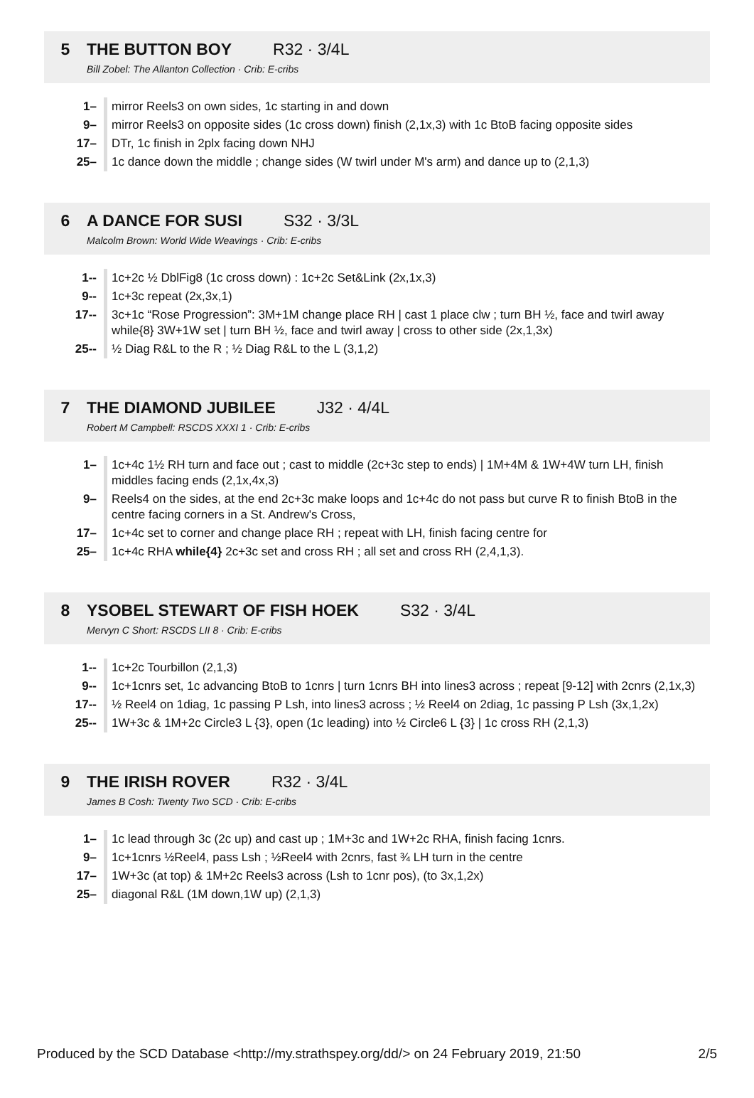5 THE BUTTON BOY R32 · 3/4L
Bill Zobel: The Allanton Collection · Crib: E-cribs
| 1– | mirror Reels3 on own sides, 1c starting in and down |
| 9– | mirror Reels3 on opposite sides (1c cross down) finish (2,1x,3) with 1c BtoB facing opposite sides |
| 17– | DTr, 1c finish in 2plx facing down NHJ |
| 25– | 1c dance down the middle ; change sides (W twirl under M's arm) and dance up to (2,1,3) |
6 A DANCE FOR SUSI S32 · 3/3L
Malcolm Brown: World Wide Weavings · Crib: E-cribs
| 1-- | 1c+2c ½ DblFig8 (1c cross down) : 1c+2c Set&Link (2x,1x,3) |
| 9-- | 1c+3c repeat (2x,3x,1) |
| 17-- | 3c+1c “Rose Progression”: 3M+1M change place RH / cast 1 place clw ; turn BH ½, face and twirl away while{8} 3W+1W set / turn BH ½, face and twirl away / cross to other side (2x,1,3x) |
| 25-- | ½ Diag R&L to the R ; ½ Diag R&L to the L (3,1,2) |
7 THE DIAMOND JUBILEE J32 · 4/4L
Robert M Campbell: RSCDS XXXI 1 · Crib: E-cribs
| 1– | 1c+4c 1½ RH turn and face out ; cast to middle (2c+3c step to ends) / 1M+4M & 1W+4W turn LH, finish middles facing ends (2,1x,4x,3) |
| 9– | Reels4 on the sides, at the end 2c+3c make loops and 1c+4c do not pass but curve R to finish BtoB in the centre facing corners in a St. Andrew's Cross, |
| 17– | 1c+4c set to corner and change place RH ; repeat with LH, finish facing centre for |
| 25– | 1c+4c RHA while{4} 2c+3c set and cross RH ; all set and cross RH (2,4,1,3). |
8 YSOBEL STEWART OF FISH HOEK S32 · 3/4L
Mervyn C Short: RSCDS LII 8 · Crib: E-cribs
| 1-- | 1c+2c Tourbillon (2,1,3) |
| 9-- | 1c+1cnrs set, 1c advancing BtoB to 1cnrs / turn 1cnrs BH into lines3 across ; repeat [9-12] with 2cnrs (2,1x,3) |
| 17-- | ½ Reel4 on 1diag, 1c passing P Lsh, into lines3 across ; ½ Reel4 on 2diag, 1c passing P Lsh (3x,1,2x) |
| 25-- | 1W+3c & 1M+2c Circle3 L {3}, open (1c leading) into ½ Circle6 L {3} / 1c cross RH (2,1,3) |
9 THE IRISH ROVER R32 · 3/4L
James B Cosh: Twenty Two SCD · Crib: E-cribs
| 1– | 1c lead through 3c (2c up) and cast up ; 1M+3c and 1W+2c RHA, finish facing 1cnrs. |
| 9– | 1c+1cnrs ½Reel4, pass Lsh ; ½Reel4 with 2cnrs, fast ¾ LH turn in the centre |
| 17– | 1W+3c (at top) & 1M+2c Reels3 across (Lsh to 1cnr pos), (to 3x,1,2x) |
| 25– | diagonal R&L (1M down,1W up) (2,1,3) |
Produced by the SCD Database <http://my.strathspey.org/dd/> on 24 February 2019, 21:50 2/5